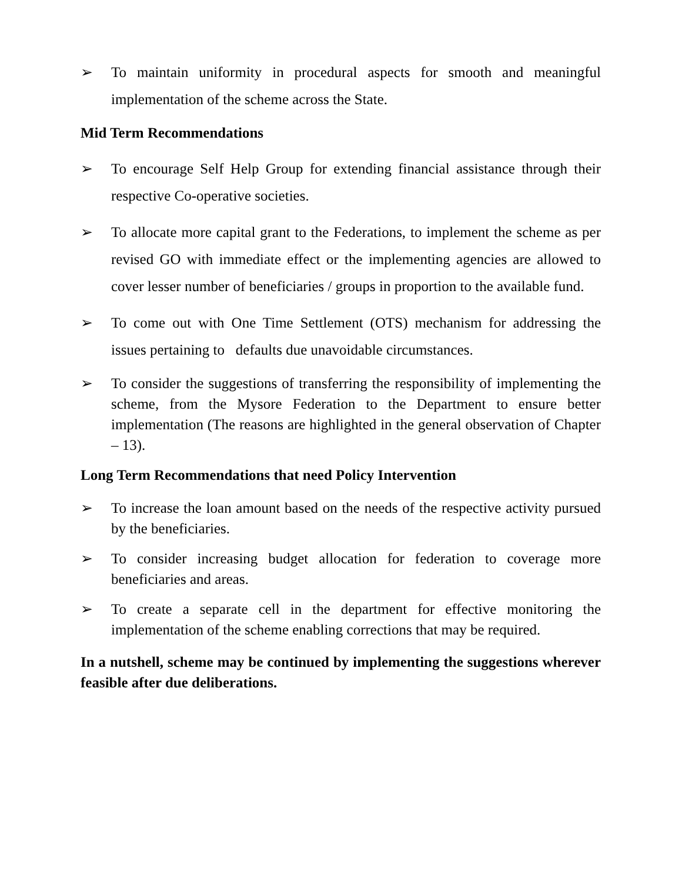➢ To maintain uniformity in procedural aspects for smooth and meaningful implementation of the scheme across the State.
Mid Term Recommendations
➢ To encourage Self Help Group for extending financial assistance through their respective Co-operative societies.
➢ To allocate more capital grant to the Federations, to implement the scheme as per revised GO with immediate effect or the implementing agencies are allowed to cover lesser number of beneficiaries / groups in proportion to the available fund.
➢ To come out with One Time Settlement (OTS) mechanism for addressing the issues pertaining to defaults due unavoidable circumstances.
➢ To consider the suggestions of transferring the responsibility of implementing the scheme, from the Mysore Federation to the Department to ensure better implementation (The reasons are highlighted in the general observation of Chapter – 13).
Long Term Recommendations that need Policy Intervention
➢ To increase the loan amount based on the needs of the respective activity pursued by the beneficiaries.
➢ To consider increasing budget allocation for federation to coverage more beneficiaries and areas.
➢ To create a separate cell in the department for effective monitoring the implementation of the scheme enabling corrections that may be required.
In a nutshell, scheme may be continued by implementing the suggestions wherever feasible after due deliberations.